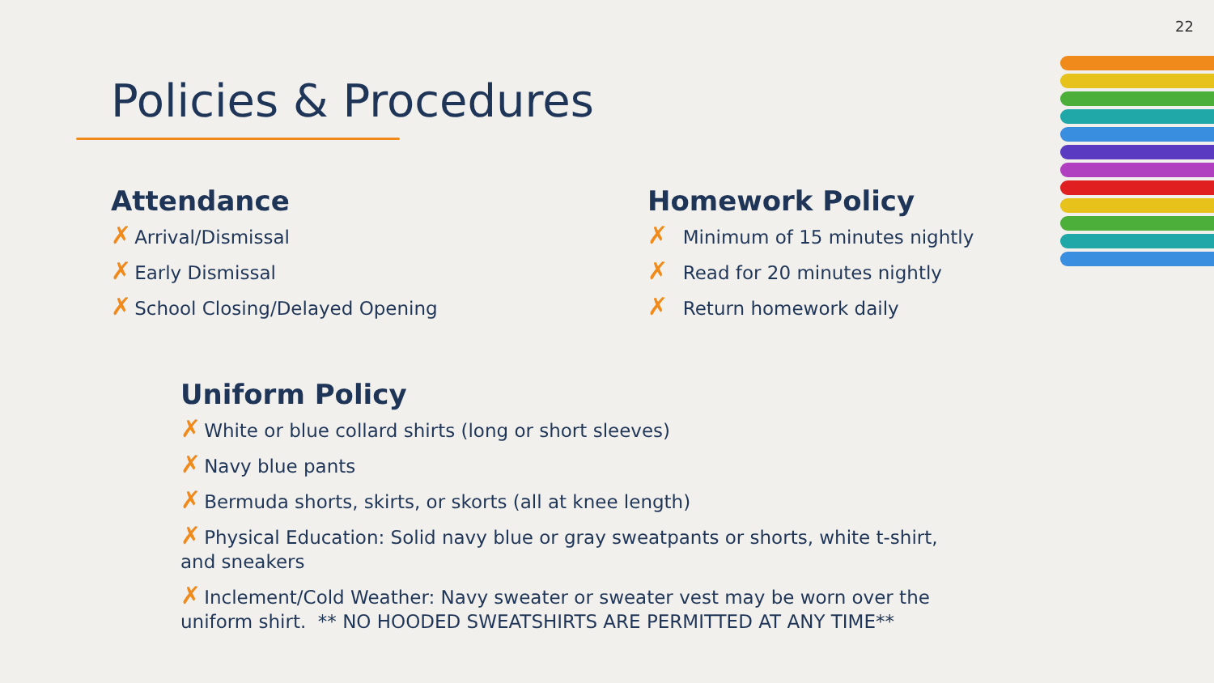22
Policies & Procedures
Attendance
✗ Arrival/Dismissal
✗ Early Dismissal
✗ School Closing/Delayed Opening
Homework Policy
✗ Minimum of 15 minutes nightly
✗ Read for 20 minutes nightly
✗ Return homework daily
Uniform Policy
✗ White or blue collard shirts (long or short sleeves)
✗ Navy blue pants
✗ Bermuda shorts, skirts, or skorts (all at knee length)
✗ Physical Education: Solid navy blue or gray sweatpants or shorts, white t-shirt, and sneakers
✗ Inclement/Cold Weather: Navy sweater or sweater vest may be worn over the uniform shirt. ** NO HOODED SWEATSHIRTS ARE PERMITTED AT ANY TIME**